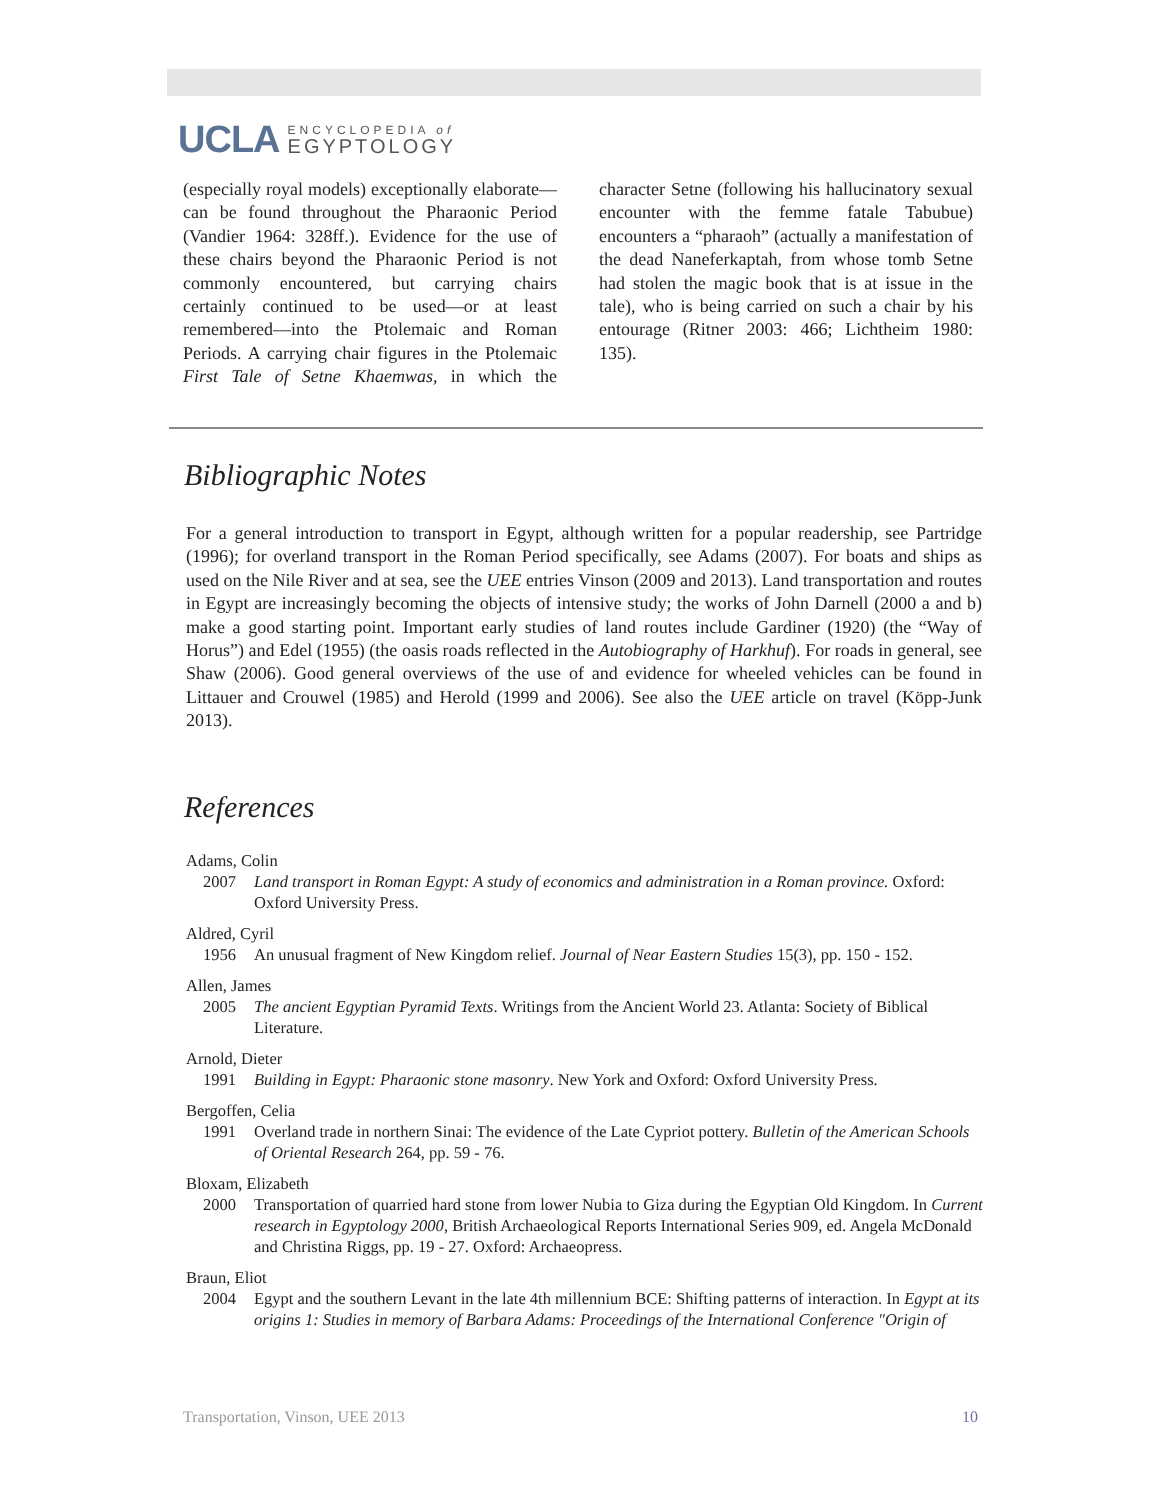UCLA
ENCYCLOPEDIA of
EGYPTOLOGY
(especially royal models) exceptionally elaborate—can be found throughout the Pharaonic Period (Vandier 1964: 328ff.). Evidence for the use of these chairs beyond the Pharaonic Period is not commonly encountered, but carrying chairs certainly continued to be used—or at least remembered—into the Ptolemaic and Roman Periods. A carrying chair figures in the Ptolemaic First Tale of Setne Khaemwas, in which the character Setne (following his hallucinatory sexual encounter with the femme fatale Tabubue) encounters a “pharaoh” (actually a manifestation of the dead Naneferkaptah, from whose tomb Setne had stolen the magic book that is at issue in the tale), who is being carried on such a chair by his entourage (Ritner 2003: 466; Lichtheim 1980: 135).
Bibliographic Notes
For a general introduction to transport in Egypt, although written for a popular readership, see Partridge (1996); for overland transport in the Roman Period specifically, see Adams (2007). For boats and ships as used on the Nile River and at sea, see the UEE entries Vinson (2009 and 2013). Land transportation and routes in Egypt are increasingly becoming the objects of intensive study; the works of John Darnell (2000 a and b) make a good starting point. Important early studies of land routes include Gardiner (1920) (the “Way of Horus”) and Edel (1955) (the oasis roads reflected in the Autobiography of Harkhuf). For roads in general, see Shaw (2006). Good general overviews of the use of and evidence for wheeled vehicles can be found in Littauer and Crouwel (1985) and Herold (1999 and 2006). See also the UEE article on travel (Köpp-Junk 2013).
References
Adams, Colin
2007 Land transport in Roman Egypt: A study of economics and administration in a Roman province. Oxford: Oxford University Press.
Aldred, Cyril
1956 An unusual fragment of New Kingdom relief. Journal of Near Eastern Studies 15(3), pp. 150 - 152.
Allen, James
2005 The ancient Egyptian Pyramid Texts. Writings from the Ancient World 23. Atlanta: Society of Biblical Literature.
Arnold, Dieter
1991 Building in Egypt: Pharaonic stone masonry. New York and Oxford: Oxford University Press.
Bergoffen, Celia
1991 Overland trade in northern Sinai: The evidence of the Late Cypriot pottery. Bulletin of the American Schools of Oriental Research 264, pp. 59 - 76.
Bloxam, Elizabeth
2000 Transportation of quarried hard stone from lower Nubia to Giza during the Egyptian Old Kingdom. In Current research in Egyptology 2000, British Archaeological Reports International Series 909, ed. Angela McDonald and Christina Riggs, pp. 19 - 27. Oxford: Archaeopress.
Braun, Eliot
2004 Egypt and the southern Levant in the late 4th millennium BCE: Shifting patterns of interaction. In Egypt at its origins 1: Studies in memory of Barbara Adams: Proceedings of the International Conference "Origin of
Transportation, Vinson, UEE 2013 10